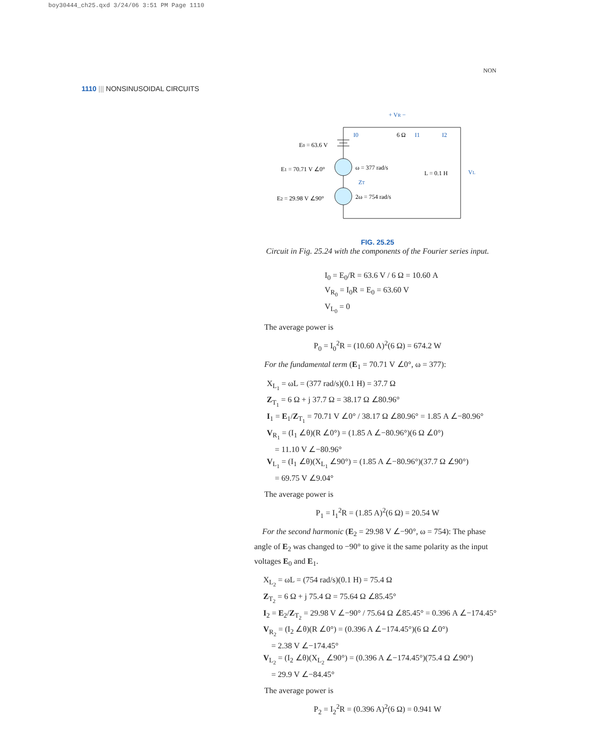boy30444_ch25.qxd 3/24/06 3:51 PM Page 1110
1110 ||| NONSINUSOIDAL CIRCUITS
NON
+ VR −
6 Ω
E0 = 63.6 V
E1 = 70.71 V ∠0°
E2 = 29.98 V ∠90°
ω = 377 rad/s
2ω = 754 rad/s
L = 0.1 H
VL
ZT
I0
I1
I2
FIG. 25.25
Circuit in Fig. 25.24 with the components of the Fourier series input.
I<sub>0</sub> = E<sub>0</sub>/R = 63.6 V / 6 Ω = 10.60 A
V<sub>R<sub>0</sub></sub> = I<sub>0</sub>R = E<sub>0</sub> = 63.60 V
V<sub>L<sub>0</sub></sub> = 0
The average power is
P<sub>0</sub> = I<sub>0</sub><sup>2</sup>R = (10.60 A)<sup>2</sup>(6 Ω) = 674.2 W
For the fundamental term (E<sub>1</sub> = 70.71 V ∠0°, ω = 377):
X<sub>L<sub>1</sub></sub> = ωL = (377 rad/s)(0.1 H) = 37.7 Ω
Z<sub>T<sub>1</sub></sub> = 6 Ω + j 37.7 Ω = 38.17 Ω ∠80.96°
I<sub>1</sub> = E<sub>1</sub>/Z<sub>T<sub>1</sub></sub> = 70.71 V ∠0° / 38.17 Ω ∠80.96° = 1.85 A ∠−80.96°
V<sub>R<sub>1</sub></sub> = (I<sub>1</sub> ∠θ)(R ∠0°) = (1.85 A ∠−80.96°)(6 Ω ∠0°)
= 11.10 V ∠−80.96°
V<sub>L<sub>1</sub></sub> = (I<sub>1</sub> ∠θ)(X<sub>L<sub>1</sub></sub> ∠90°) = (1.85 A ∠−80.96°)(37.7 Ω ∠90°)
= 69.75 V ∠9.04°
The average power is
P<sub>1</sub> = I<sub>1</sub><sup>2</sup>R = (1.85 A)<sup>2</sup>(6 Ω) = 20.54 W
For the second harmonic (E<sub>2</sub> = 29.98 V ∠−90°, ω = 754): The phase angle of E<sub>2</sub> was changed to −90° to give it the same polarity as the input voltages E<sub>0</sub> and E<sub>1</sub>.
X<sub>L<sub>2</sub></sub> = ωL = (754 rad/s)(0.1 H) = 75.4 Ω
Z<sub>T<sub>2</sub></sub> = 6 Ω + j 75.4 Ω = 75.64 Ω ∠85.45°
I<sub>2</sub> = E<sub>2</sub>/Z<sub>T<sub>2</sub></sub> = 29.98 V ∠−90° / 75.64 Ω ∠85.45° = 0.396 A ∠−174.45°
V<sub>R<sub>2</sub></sub> = (I<sub>2</sub> ∠θ)(R ∠0°) = (0.396 A ∠−174.45°)(6 Ω ∠0°)
= 2.38 V ∠−174.45°
V<sub>L<sub>2</sub></sub> = (I<sub>2</sub> ∠θ)(X<sub>L<sub>2</sub></sub> ∠90°) = (0.396 A ∠−174.45°)(75.4 Ω ∠90°)
= 29.9 V ∠−84.45°
The average power is
P<sub>2</sub> = I<sub>2</sub><sup>2</sup>R = (0.396 A)<sup>2</sup>(6 Ω) = 0.941 W